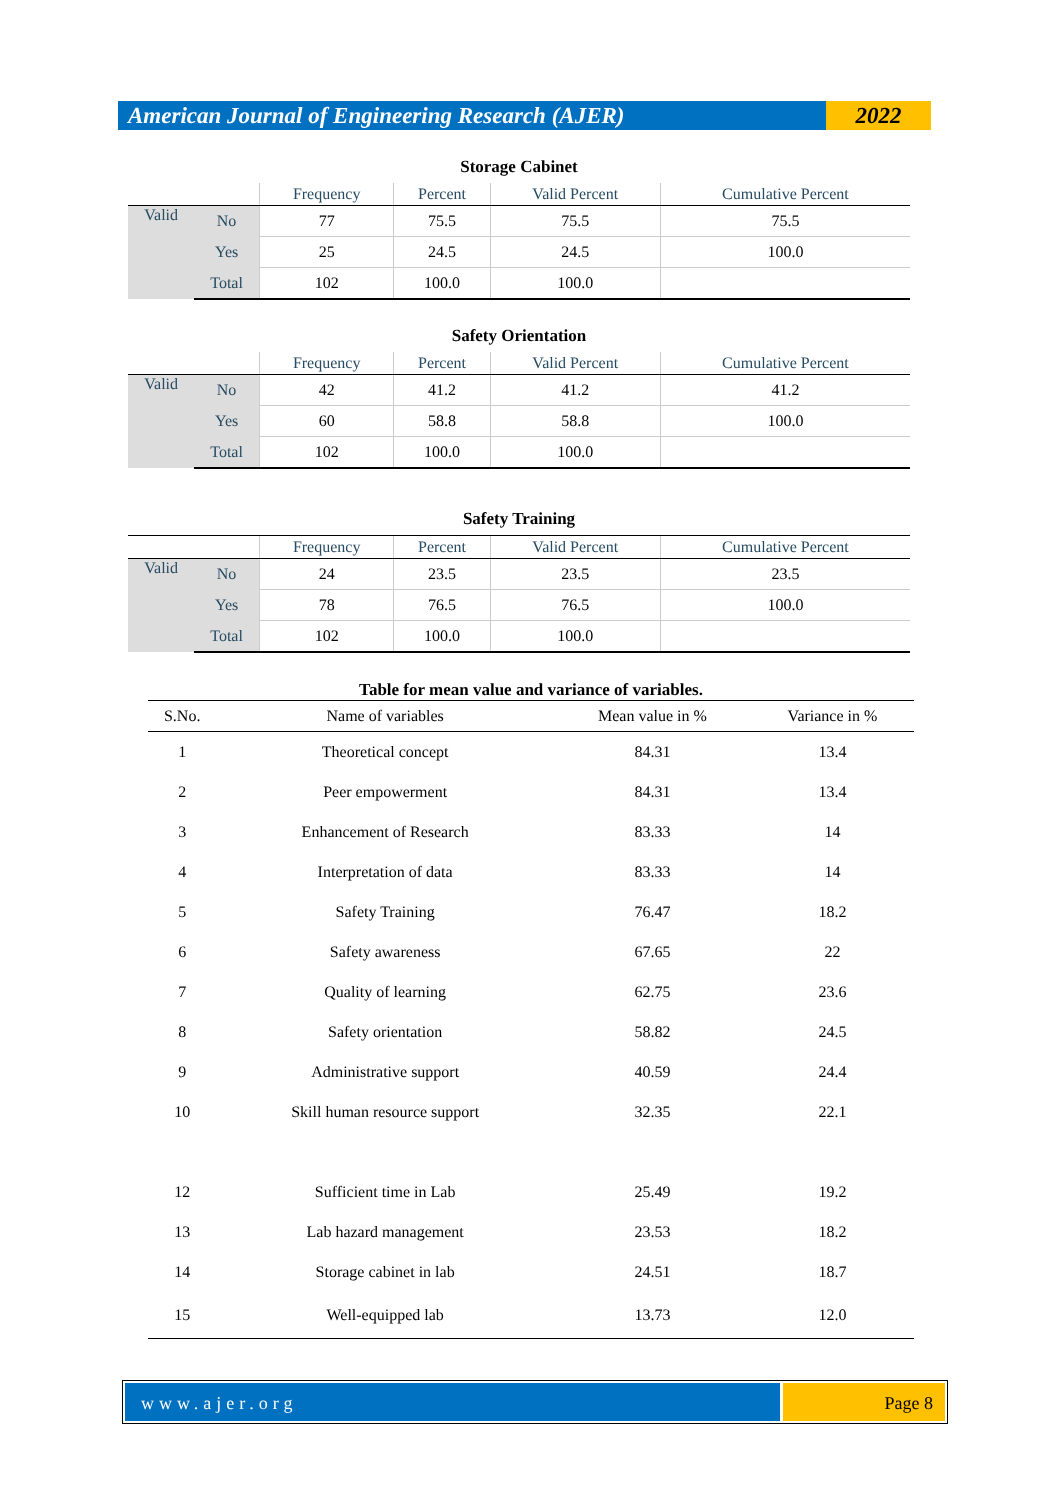American Journal of Engineering Research (AJER)
2022
Storage Cabinet
| | | Frequency | Percent | Valid Percent | Cumulative Percent |
| --- | --- | --- | --- | --- | --- |
| Valid | No | 77 | 75.5 | 75.5 | 75.5 |
| | Yes | 25 | 24.5 | 24.5 | 100.0 |
| | Total | 102 | 100.0 | 100.0 | |
Safety Orientation
| | | Frequency | Percent | Valid Percent | Cumulative Percent |
| --- | --- | --- | --- | --- | --- |
| Valid | No | 42 | 41.2 | 41.2 | 41.2 |
| | Yes | 60 | 58.8 | 58.8 | 100.0 |
| | Total | 102 | 100.0 | 100.0 | |
Safety Training
| | | Frequency | Percent | Valid Percent | Cumulative Percent |
| --- | --- | --- | --- | --- | --- |
| Valid | No | 24 | 23.5 | 23.5 | 23.5 |
| | Yes | 78 | 76.5 | 76.5 | 100.0 |
| | Total | 102 | 100.0 | 100.0 | |
Table for mean value and variance of variables.
| S.No. | Name of variables | Mean value in % | Variance in % |
| --- | --- | --- | --- |
| 1 | Theoretical concept | 84.31 | 13.4 |
| 2 | Peer empowerment | 84.31 | 13.4 |
| 3 | Enhancement of Research | 83.33 | 14 |
| 4 | Interpretation of data | 83.33 | 14 |
| 5 | Safety Training | 76.47 | 18.2 |
| 6 | Safety awareness | 67.65 | 22 |
| 7 | Quality of learning | 62.75 | 23.6 |
| 8 | Safety orientation | 58.82 | 24.5 |
| 9 | Administrative support | 40.59 | 24.4 |
| 10 | Skill human resource support | 32.35 | 22.1 |
| 12 | Sufficient time in Lab | 25.49 | 19.2 |
| 13 | Lab hazard management | 23.53 | 18.2 |
| 14 | Storage cabinet in lab | 24.51 | 18.7 |
| 15 | Well-equipped lab | 13.73 | 12.0 |
www.ajer.org Page 8